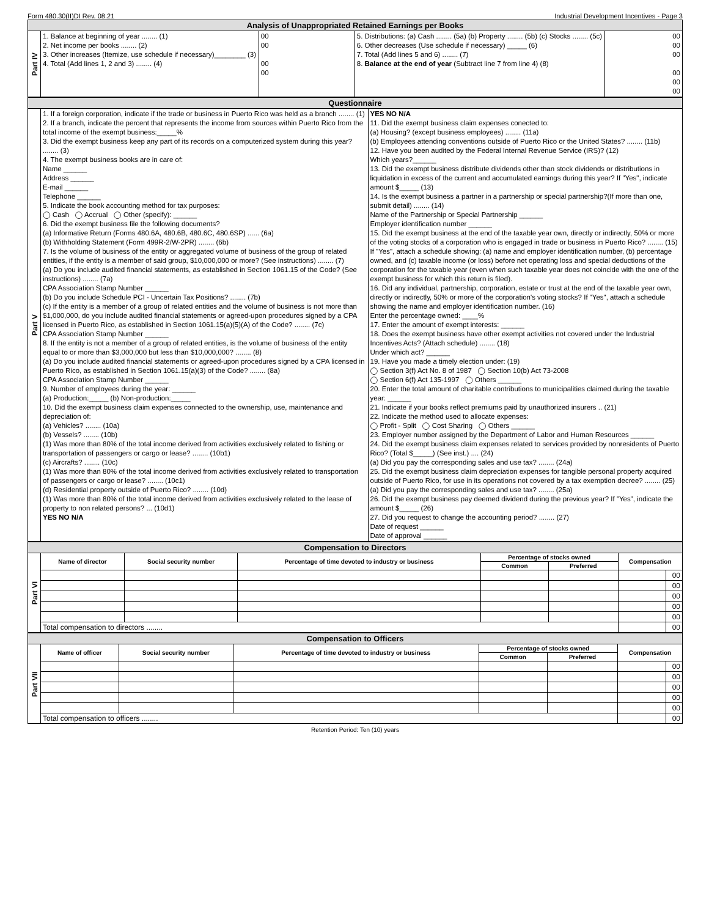Form 480.30(II)DI Rev. 08.21 Industrial Development Incentives - Page 3
| Analysis of Unappropriated Retained Earnings per Books | | | | |
| Part IV | 1. Balance at beginning of year ........ (1) 2. Net income per books ........ (2) 3. Other increases (Itemize, use schedule if necessary)________ (3) 4. Total (Add lines 1, 2 and 3) ........ (4) | 00 00 00 00 | 5. Distributions: (a) Cash ........ (5a) (b) Property ........ (5b) (c) Stocks ........ (5c) 6. Other decreases (Use schedule if necessary) _____ (6) 7. Total (Add lines 5 and 6) ........ (7) 8. Balance at the end of year (Subtract line 7 from line 4) (8) | 00 00 00 00 00 00 |
| Questionnaire | | |
| Part V | 1. If a foreign corporation, indicate if the trade or business in Puerto Rico was held as a branch ........ (1) 2. If a branch, indicate the percent that represents the income from sources within Puerto Rico from the total income of the exempt business:_____% 3. Did the exempt business keep any part of its records on a computerized system during this year? ........ (3) 4. The exempt business books are in care of: Name ______ Address ______ E-mail ______ Telephone ______ 5. Indicate the book accounting method for tax purposes: ◯ Cash ◯ Accrual ◯ Other (specify): ______ 6. Did the exempt business file the following documents? (a) Informative Return (Forms 480.6A, 480.6B, 480.6C, 480.6SP) ...... (6a) (b) Withholding Statement (Form 499R-2/W-2PR) ........ (6b) 7. Is the volume of business of the entity or aggregated volume of business of the group of related entities, if the entity is a member of said group, $10,000,000 or more? (See instructions) ........ (7) (a) Do you include audited financial statements, as established in Section 1061.15 of the Code? (See instructions) ........ (7a) CPA Association Stamp Number ______ (b) Do you include Schedule PCI - Uncertain Tax Positions? ........ (7b) (c) If the entity is a member of a group of related entities and the volume of business is not more than $1,000,000, do you include audited financial statements or agreed-upon procedures signed by a CPA licensed in Puerto Rico, as established in Section 1061.15(a)(5)(A) of the Code? ........ (7c) CPA Association Stamp Number ______ 8. If the entity is not a member of a group of related entities, is the volume of business of the entity equal to or more than $3,000,000 but less than $10,000,000? ........ (8) (a) Do you include audited financial statements or agreed-upon procedures signed by a CPA licensed in Puerto Rico, as established in Section 1061.15(a)(3) of the Code? ........ (8a) CPA Association Stamp Number ______ 9. Number of employees during the year: ______ (a) Production:_____ (b) Non-production:_____ 10. Did the exempt business claim expenses connected to the ownership, use, maintenance and depreciation of: (a) Vehicles? ........ (10a) (b) Vessels? ........ (10b) (1) Was more than 80% of the total income derived from activities exclusively related to fishing or transportation of passengers or cargo or lease? ........ (10b1) (c) Aircrafts? ........ (10c) (1) Was more than 80% of the total income derived from activities exclusively related to transportation of passengers or cargo or lease? ........ (10c1) (d) Residential property outside of Puerto Rico? ........ (10d) (1) Was more than 80% of the total income derived from activities exclusively related to the lease of property to non related persons? ... (10d1) YES NO N/A | YES NO N/A 11. Did the exempt business claim expenses conected to: (a) Housing? (except business employees) ........ (11a) (b) Employees attending conventions outside of Puerto Rico or the United States? ........ (11b) 12. Have you been audited by the Federal Internal Revenue Service (IRS)? (12) Which years?______ 13. Did the exempt business distribute dividends other than stock dividends or distributions in liquidation in excess of the current and accumulated earnings during this year? If "Yes", indicate amount $_____ (13) 14. Is the exempt business a partner in a partnership or special partnership?(If more than one, submit detail) ........ (14) Name of the Partnership or Special Partnership ______ Employer identification number ______ 15. Did the exempt business at the end of the taxable year own, directly or indirectly, 50% or more of the voting stocks of a corporation who is engaged in trade or business in Puerto Rico? ........ (15) If "Yes", attach a schedule showing: (a) name and employer identification number, (b) percentage owned, and (c) taxable income (or loss) before net operating loss and special deductions of the corporation for the taxable year (even when such taxable year does not coincide with the one of the exempt business for which this return is filed). 16. Did any individual, partnership, corporation, estate or trust at the end of the taxable year own, directly or indirectly, 50% or more of the corporation's voting stocks? If "Yes", attach a schedule showing the name and employer identification number. (16) Enter the percentage owned: ____% 17. Enter the amount of exempt interests: ______ 18. Does the exempt business have other exempt activities not covered under the Industrial Incentives Acts? (Attach schedule) ........ (18) Under which act? ______ 19. Have you made a timely election under: (19) ◯ Section 3(f) Act No. 8 of 1987 ◯ Section 10(b) Act 73-2008 ◯ Section 6(f) Act 135-1997 ◯ Others ______ 20. Enter the total amount of charitable contributions to municipalities claimed during the taxable year: ______ 21. Indicate if your books reflect premiums paid by unauthorized insurers .. (21) 22. Indicate the method used to allocate expenses: ◯ Profit - Split ◯ Cost Sharing ◯ Others ______ 23. Employer number assigned by the Department of Labor and Human Resources ______ 24. Did the exempt business claim expenses related to services provided by nonresidents of Puerto Rico? (Total $_____) (See inst.) .... (24) (a) Did you pay the corresponding sales and use tax? ........ (24a) 25. Did the exempt business claim depreciation expenses for tangible personal property acquired outside of Puerto Rico, for use in its operations not covered by a tax exemption decree? ........ (25) (a) Did you pay the corresponding sales and use tax? ........ (25a) 26. Did the exempt business pay deemed dividend during the previous year? If "Yes", indicate the amount $_____ (26) 27. Did you request to change the accounting period? ........ (27) Date of request ______ Date of approval ______ |
| Compensation to Directors | | | | | | | |
| Part VI | Name of director | Social security number | Percentage of time devoted to industry or business | Percentage of stocks owned | | Compensation | |
| | | | | Common | Preferred | | |
| | | | | | | | 00 |
| | | | | | | | 00 |
| | | | | | | | 00 |
| | | | | | | | 00 |
| | | | | | | | 00 |
| | Total compensation to directors ........ | | | | | | 00 |
| Compensation to Officers | | | | | | | |
| Part VII | Name of officer | Social security number | Percentage of time devoted to industry or business | Percentage of stocks owned | | Compensation | |
| | | | | Common | Preferred | | |
| | | | | | | | 00 |
| | | | | | | | 00 |
| | | | | | | | 00 |
| | | | | | | | 00 |
| | | | | | | | 00 |
| | Total compensation to officers ........ | | | | | | 00 |
Retention Period: Ten (10) years